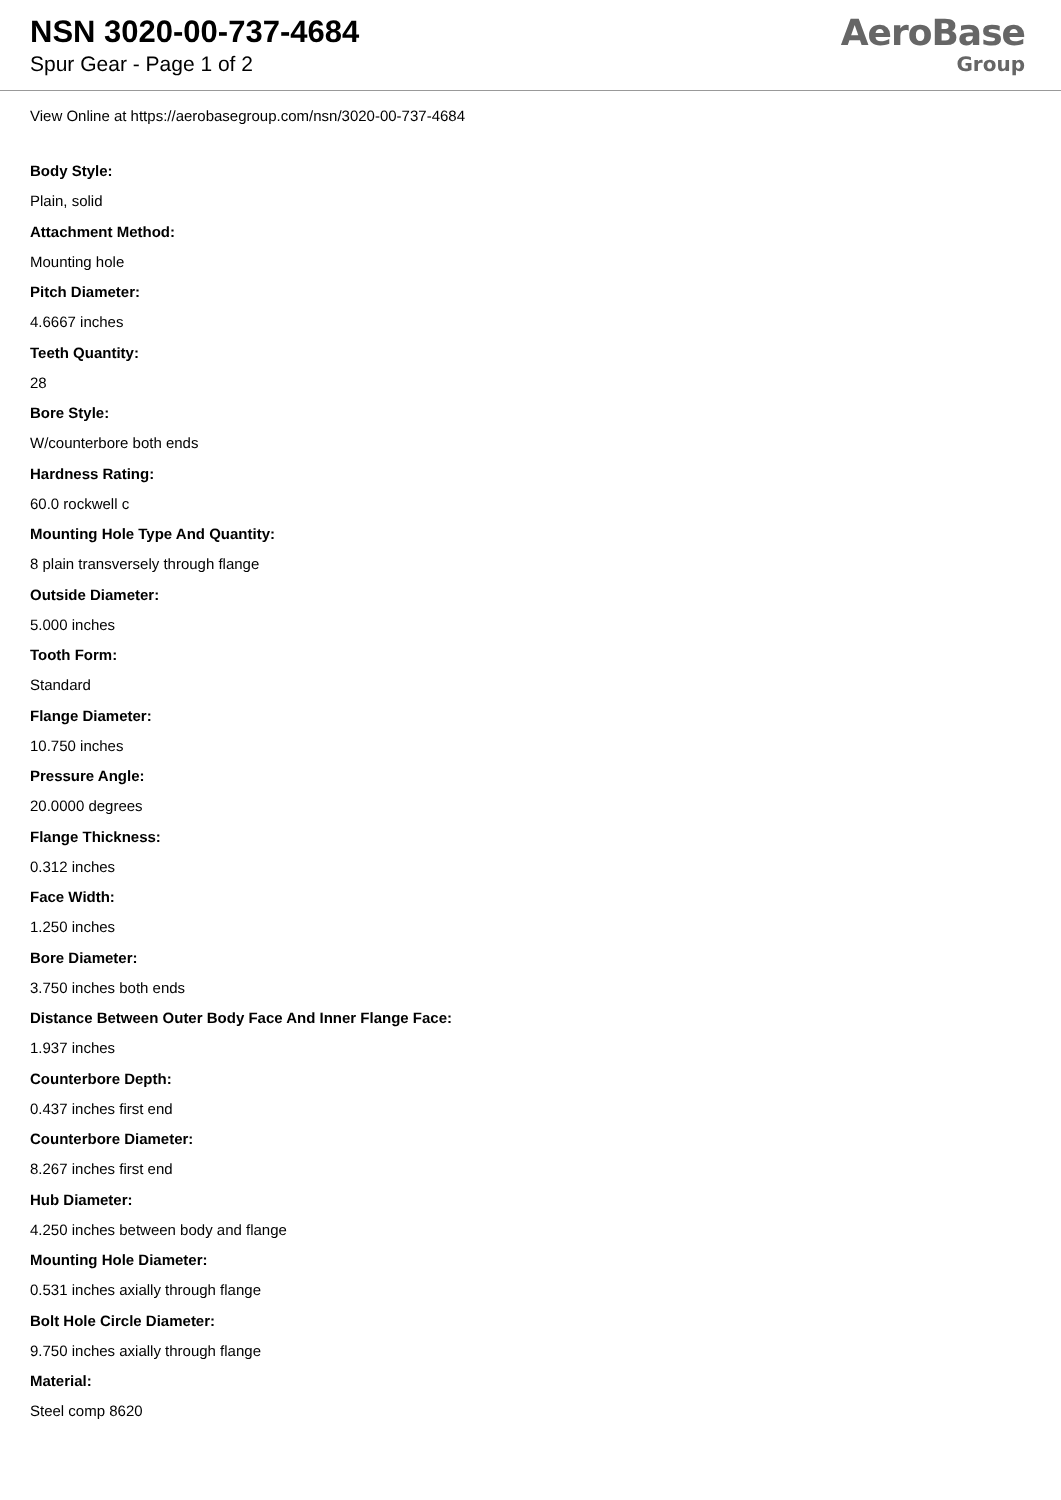NSN 3020-00-737-4684
Spur Gear - Page 1 of 2
AeroBase
Group
View Online at https://aerobasegroup.com/nsn/3020-00-737-4684
Body Style:
Plain, solid
Attachment Method:
Mounting hole
Pitch Diameter:
4.6667 inches
Teeth Quantity:
28
Bore Style:
W/counterbore both ends
Hardness Rating:
60.0 rockwell c
Mounting Hole Type And Quantity:
8 plain transversely through flange
Outside Diameter:
5.000 inches
Tooth Form:
Standard
Flange Diameter:
10.750 inches
Pressure Angle:
20.0000 degrees
Flange Thickness:
0.312 inches
Face Width:
1.250 inches
Bore Diameter:
3.750 inches both ends
Distance Between Outer Body Face And Inner Flange Face:
1.937 inches
Counterbore Depth:
0.437 inches first end
Counterbore Diameter:
8.267 inches first end
Hub Diameter:
4.250 inches between body and flange
Mounting Hole Diameter:
0.531 inches axially through flange
Bolt Hole Circle Diameter:
9.750 inches axially through flange
Material:
Steel comp 8620